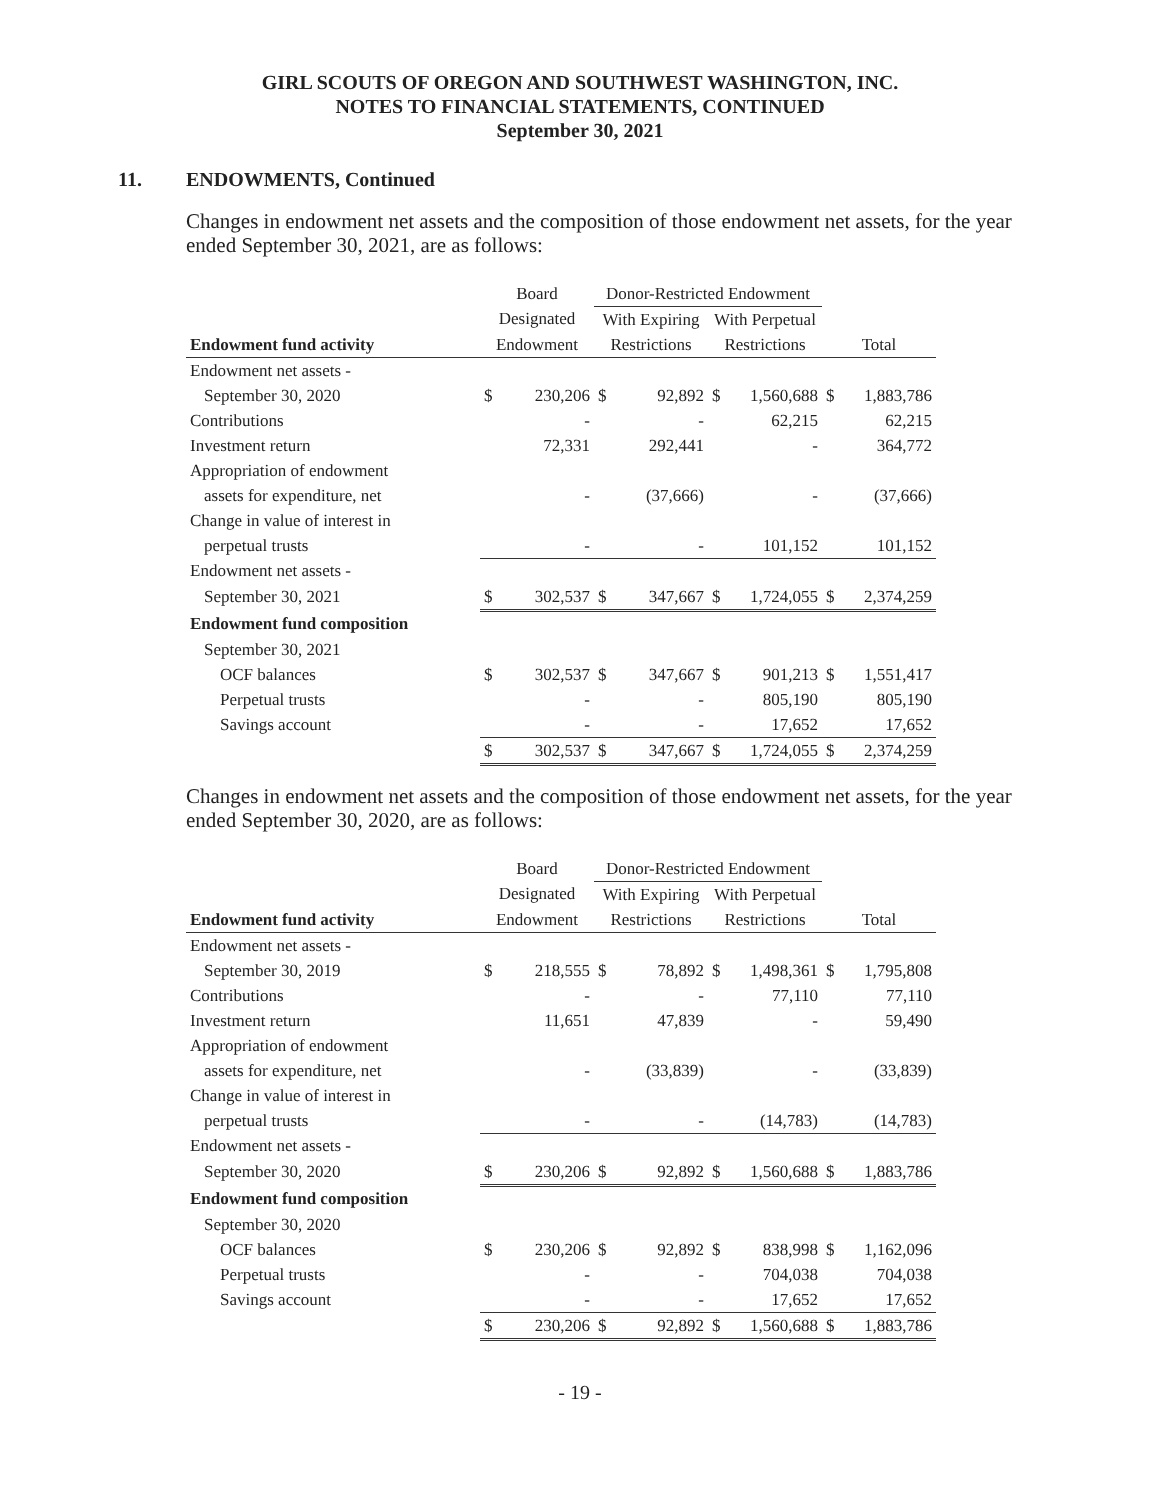GIRL SCOUTS OF OREGON AND SOUTHWEST WASHINGTON, INC.
NOTES TO FINANCIAL STATEMENTS, CONTINUED
September 30, 2021
11. ENDOWMENTS, Continued
Changes in endowment net assets and the composition of those endowment net assets, for the year ended September 30, 2021, are as follows:
| | Board | | Donor-Restricted Endowment | | | | | |
| --- | --- | --- | --- | --- | --- | --- | --- | --- |
| | Designated | | With Expiring | | With Perpetual | | | |
| Endowment fund activity | Endowment | | Restrictions | | Restrictions | | Total | |
| Endowment net assets - | | | | | | | | |
| September 30, 2020 | $ | 230,206 | $ | 92,892 | $ | 1,560,688 | $ | 1,883,786 |
| Contributions | | - | | - | | 62,215 | | 62,215 |
| Investment return | | 72,331 | | 292,441 | | - | | 364,772 |
| Appropriation of endowment | | | | | | | | |
| assets for expenditure, net | | - | | (37,666) | | - | | (37,666) |
| Change in value of interest in | | | | | | | | |
| perpetual trusts | | - | | - | | 101,152 | | 101,152 |
| Endowment net assets - | | | | | | | | |
| September 30, 2021 | $ | 302,537 | $ | 347,667 | $ | 1,724,055 | $ | 2,374,259 |
| Endowment fund composition | | | | | | | | |
| September 30, 2021 | | | | | | | | |
| OCF balances | $ | 302,537 | $ | 347,667 | $ | 901,213 | $ | 1,551,417 |
| Perpetual trusts | | - | | - | | 805,190 | | 805,190 |
| Savings account | | - | | - | | 17,652 | | 17,652 |
| | $ | 302,537 | $ | 347,667 | $ | 1,724,055 | $ | 2,374,259 |
Changes in endowment net assets and the composition of those endowment net assets, for the year ended September 30, 2020, are as follows:
| | Board | | Donor-Restricted Endowment | | | | | |
| --- | --- | --- | --- | --- | --- | --- | --- | --- |
| | Designated | | With Expiring | | With Perpetual | | | |
| Endowment fund activity | Endowment | | Restrictions | | Restrictions | | Total | |
| Endowment net assets - | | | | | | | | |
| September 30, 2019 | $ | 218,555 | $ | 78,892 | $ | 1,498,361 | $ | 1,795,808 |
| Contributions | | - | | - | | 77,110 | | 77,110 |
| Investment return | | 11,651 | | 47,839 | | - | | 59,490 |
| Appropriation of endowment | | | | | | | | |
| assets for expenditure, net | | - | | (33,839) | | - | | (33,839) |
| Change in value of interest in | | | | | | | | |
| perpetual trusts | | - | | - | | (14,783) | | (14,783) |
| Endowment net assets - | | | | | | | | |
| September 30, 2020 | $ | 230,206 | $ | 92,892 | $ | 1,560,688 | $ | 1,883,786 |
| Endowment fund composition | | | | | | | | |
| September 30, 2020 | | | | | | | | |
| OCF balances | $ | 230,206 | $ | 92,892 | $ | 838,998 | $ | 1,162,096 |
| Perpetual trusts | | - | | - | | 704,038 | | 704,038 |
| Savings account | | - | | - | | 17,652 | | 17,652 |
| | $ | 230,206 | $ | 92,892 | $ | 1,560,688 | $ | 1,883,786 |
- 19 -